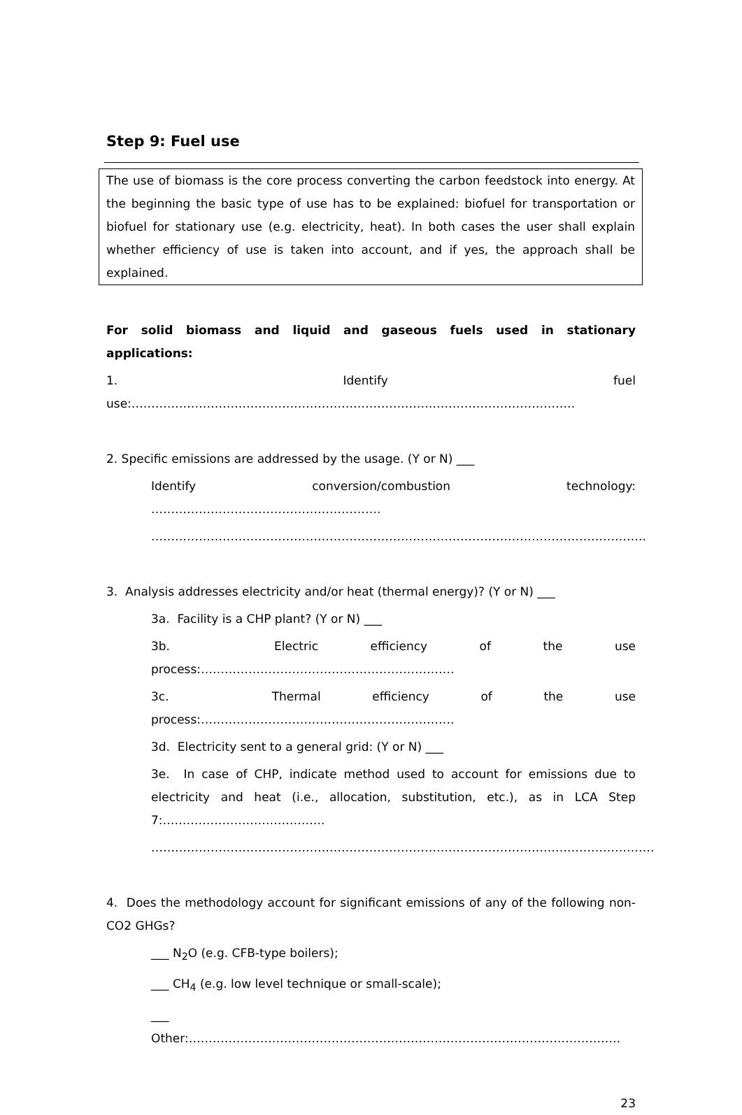Step 9: Fuel use
The use of biomass is the core process converting the carbon feedstock into energy. At the beginning the basic type of use has to be explained: biofuel for transportation or biofuel for stationary use (e.g. electricity, heat). In both cases the user shall explain whether efficiency of use is taken into account, and if yes, the approach shall be explained.
For solid biomass and liquid and gaseous fuels used in stationary applications:
1. Identify fuel use:………………………………………………………………………………………………….
2. Specific emissions are addressed by the usage. (Y or N) ___
Identify conversion/combustion technology: ………………………………………………….
……………………………………………………………………………………………………………..
3. Analysis addresses electricity and/or heat (thermal energy)? (Y or N) ___
3a. Facility is a CHP plant? (Y or N) ___
3b. Electric efficiency of the use process:……………………………………………………….
3c. Thermal efficiency of the use process:……………………………………………………….
3d. Electricity sent to a general grid: (Y or N) ___
3e. In case of CHP, indicate method used to account for emissions due to electricity and heat (i.e., allocation, substitution, etc.), as in LCA Step 7:…………………………………..
……………………………………………………………………………………………………………….
4. Does the methodology account for significant emissions of any of the following non-CO2 GHGs?
___ N<sub>2</sub>O (e.g. CFB-type boilers);
___ CH<sub>4</sub> (e.g. low level technique or small-scale);
___ Other:……………………………………………………………………………………………….
23